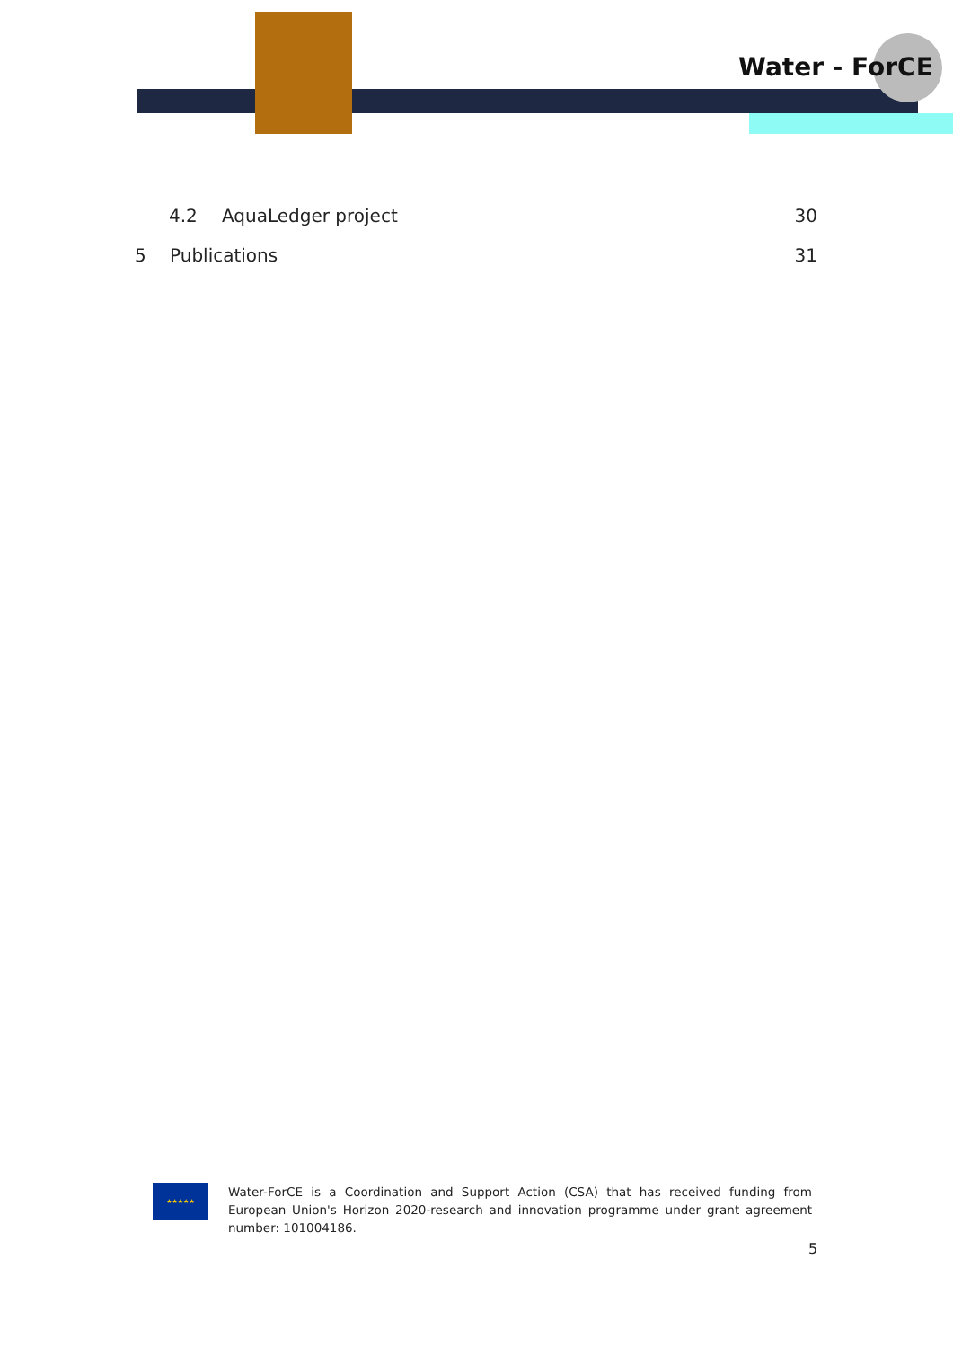Water - ForCE
4.2 AquaLedger project 30
5 Publications 31
★★★★★
Water-ForCE is a Coordination and Support Action (CSA) that has received funding from European Union's Horizon 2020-research and innovation programme under grant agreement number: 101004186.
5